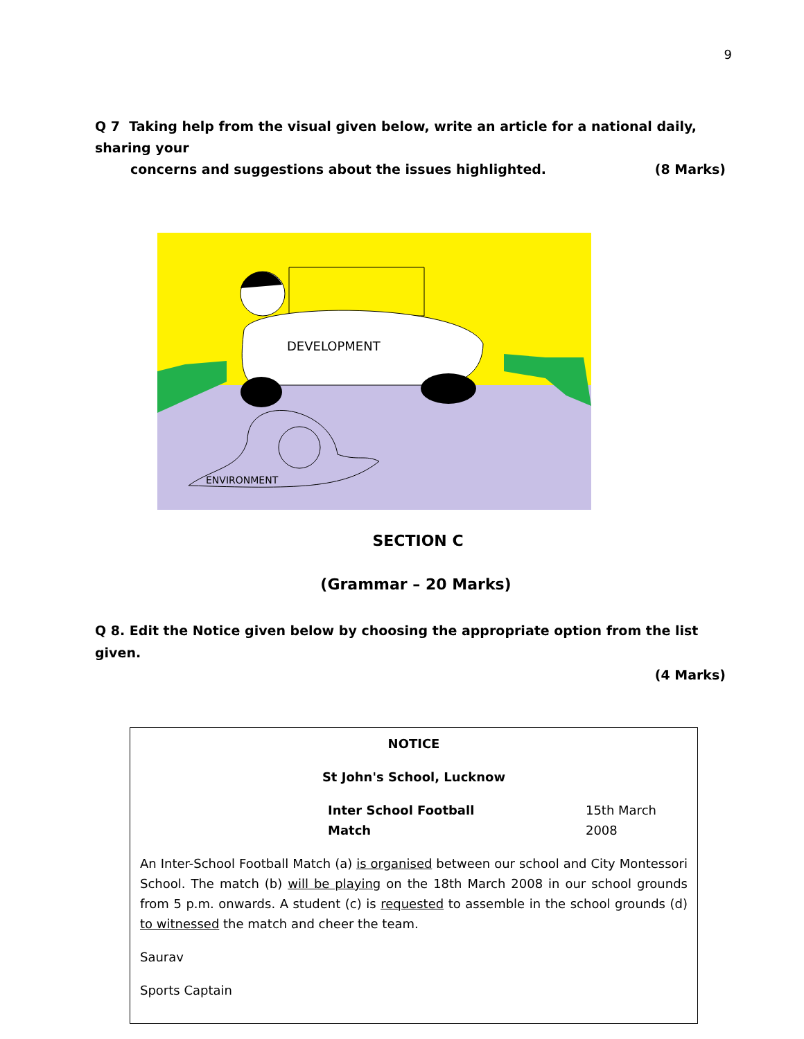9
Q 7 Taking help from the visual given below, write an article for a national daily, sharing your
concerns and suggestions about the issues highlighted. (8 Marks)
DEVELOPMENT
ENVIRONMENT
SECTION C
(Grammar – 20 Marks)
Q 8. Edit the Notice given below by choosing the appropriate option from the list given.
(4 Marks)
NOTICE
St John's School, Lucknow
Inter School Football Match 15th March 2008
An Inter-School Football Match (a) is organised between our school and City Montessori School. The match (b) will be playing on the 18th March 2008 in our school grounds from 5 p.m. onwards. A student (c) is requested to assemble in the school grounds (d) to witnessed the match and cheer the team.
Saurav
Sports Captain